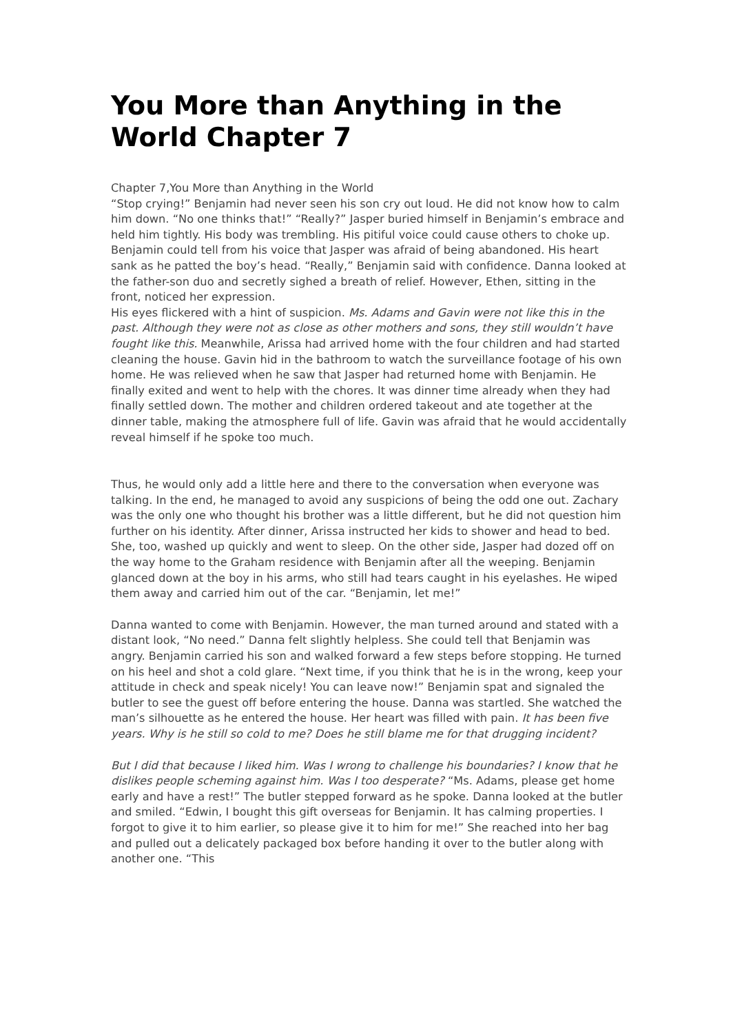You More than Anything in the World Chapter 7
Chapter 7,You More than Anything in the World
“Stop crying!” Benjamin had never seen his son cry out loud. He did not know how to calm him down. “No one thinks that!” “Really?” Jasper buried himself in Benjamin’s embrace and held him tightly. His body was trembling. His pitiful voice could cause others to choke up. Benjamin could tell from his voice that Jasper was afraid of being abandoned. His heart sank as he patted the boy’s head. “Really,” Benjamin said with confidence. Danna looked at the father-son duo and secretly sighed a breath of relief. However, Ethen, sitting in the front, noticed her expression.
His eyes flickered with a hint of suspicion. Ms. Adams and Gavin were not like this in the past. Although they were not as close as other mothers and sons, they still wouldn’t have fought like this. Meanwhile, Arissa had arrived home with the four children and had started cleaning the house. Gavin hid in the bathroom to watch the surveillance footage of his own home. He was relieved when he saw that Jasper had returned home with Benjamin. He finally exited and went to help with the chores. It was dinner time already when they had finally settled down. The mother and children ordered takeout and ate together at the dinner table, making the atmosphere full of life. Gavin was afraid that he would accidentally reveal himself if he spoke too much.
Thus, he would only add a little here and there to the conversation when everyone was talking. In the end, he managed to avoid any suspicions of being the odd one out. Zachary was the only one who thought his brother was a little different, but he did not question him further on his identity. After dinner, Arissa instructed her kids to shower and head to bed. She, too, washed up quickly and went to sleep. On the other side, Jasper had dozed off on the way home to the Graham residence with Benjamin after all the weeping. Benjamin glanced down at the boy in his arms, who still had tears caught in his eyelashes. He wiped them away and carried him out of the car. “Benjamin, let me!”
Danna wanted to come with Benjamin. However, the man turned around and stated with a distant look, “No need.” Danna felt slightly helpless. She could tell that Benjamin was angry. Benjamin carried his son and walked forward a few steps before stopping. He turned on his heel and shot a cold glare. “Next time, if you think that he is in the wrong, keep your attitude in check and speak nicely! You can leave now!” Benjamin spat and signaled the butler to see the guest off before entering the house. Danna was startled. She watched the man’s silhouette as he entered the house. Her heart was filled with pain. It has been five years. Why is he still so cold to me? Does he still blame me for that drugging incident?
But I did that because I liked him. Was I wrong to challenge his boundaries? I know that he dislikes people scheming against him. Was I too desperate? “Ms. Adams, please get home early and have a rest!” The butler stepped forward as he spoke. Danna looked at the butler and smiled. “Edwin, I bought this gift overseas for Benjamin. It has calming properties. I forgot to give it to him earlier, so please give it to him for me!” She reached into her bag and pulled out a delicately packaged box before handing it over to the butler along with another one. “This